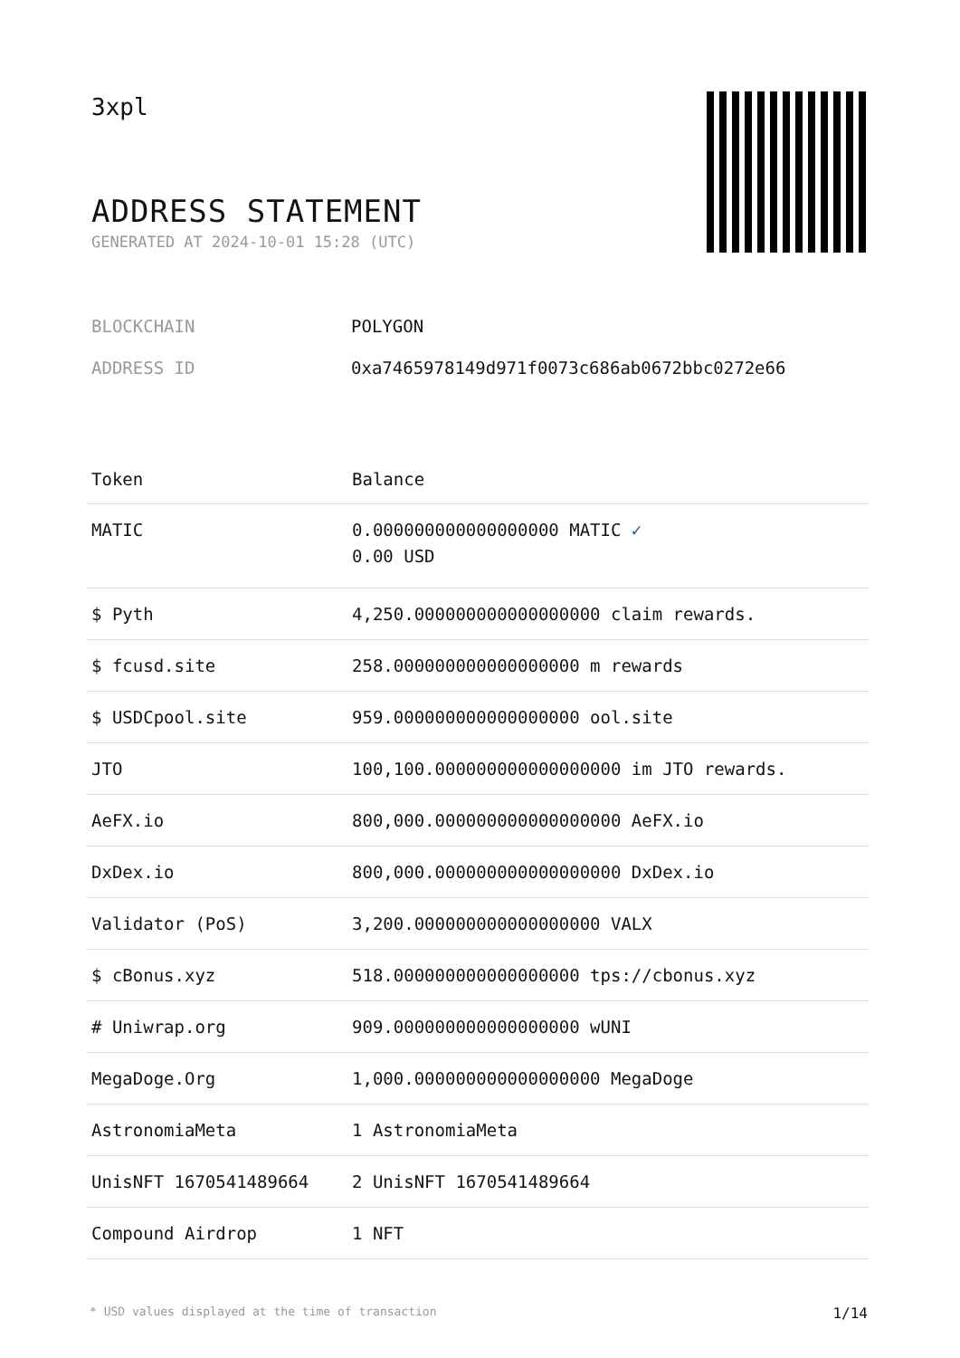3xpl
ADDRESS STATEMENT
GENERATED AT 2024-10-01 15:28 (UTC)
BLOCKCHAIN POLYGON
ADDRESS ID 0xa7465978149d971f0073c686ab0672bbc0272e66
| Token | Balance |
| --- | --- |
| MATIC | 0.000000000000000000 MATIC ✓ 0.00 USD |
| $ Pyth | 4,250.000000000000000000 claim rewards. |
| $ fcusd.site | 258.000000000000000000 m rewards |
| $ USDCpool.site | 959.000000000000000000 ool.site |
| JTO | 100,100.000000000000000000 im JTO rewards. |
| AeFX.io | 800,000.000000000000000000 AeFX.io |
| DxDex.io | 800,000.000000000000000000 DxDex.io |
| Validator (PoS) | 3,200.000000000000000000 VALX |
| $ cBonus.xyz | 518.000000000000000000 tps://cbonus.xyz |
| # Uniwrap.org | 909.000000000000000000 wUNI |
| MegaDoge.Org | 1,000.000000000000000000 MegaDoge |
| AstronomiaMeta | 1 AstronomiaMeta |
| UnisNFT 1670541489664 | 2 UnisNFT 1670541489664 |
| Compound Airdrop | 1 NFT |
* USD values displayed at the time of transaction 1/14